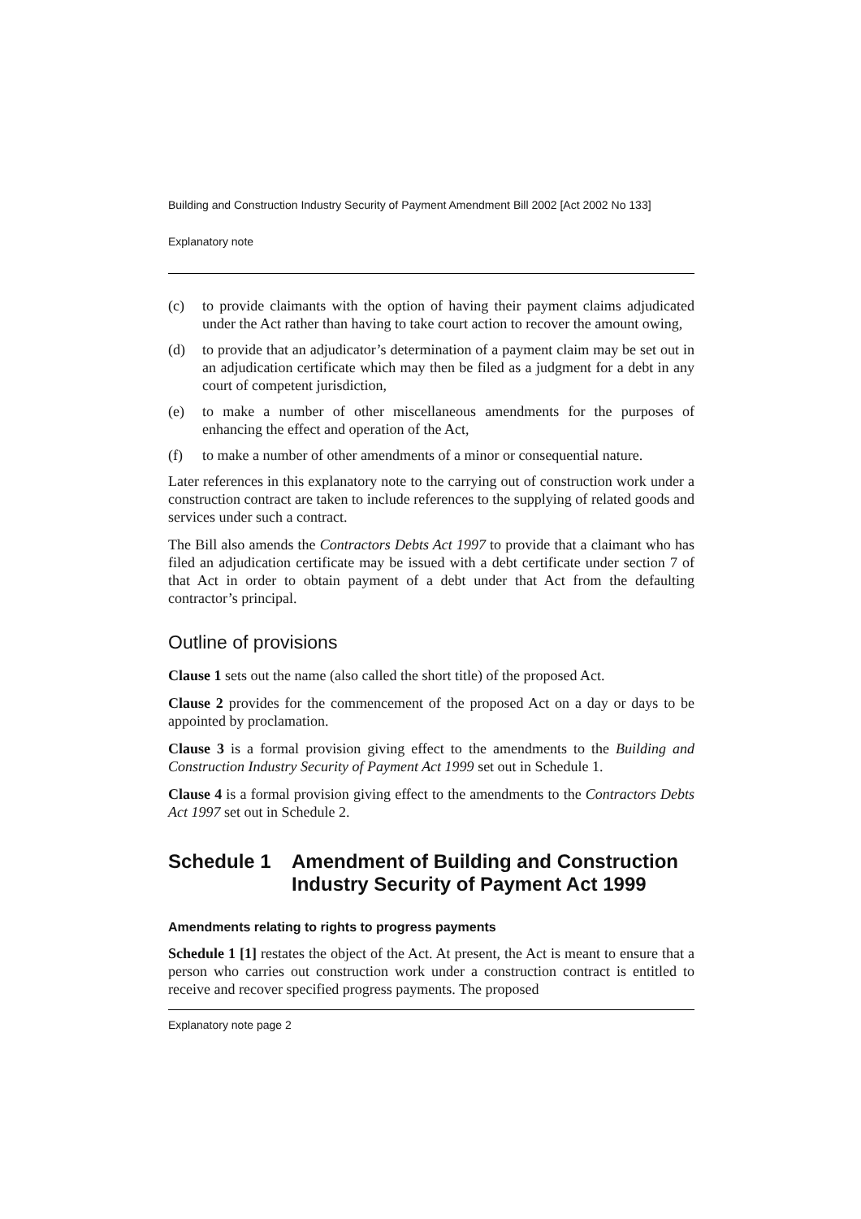Building and Construction Industry Security of Payment Amendment Bill 2002 [Act 2002 No 133]
Explanatory note
(c) to provide claimants with the option of having their payment claims adjudicated under the Act rather than having to take court action to recover the amount owing,
(d) to provide that an adjudicator’s determination of a payment claim may be set out in an adjudication certificate which may then be filed as a judgment for a debt in any court of competent jurisdiction,
(e) to make a number of other miscellaneous amendments for the purposes of enhancing the effect and operation of the Act,
(f) to make a number of other amendments of a minor or consequential nature.
Later references in this explanatory note to the carrying out of construction work under a construction contract are taken to include references to the supplying of related goods and services under such a contract.
The Bill also amends the Contractors Debts Act 1997 to provide that a claimant who has filed an adjudication certificate may be issued with a debt certificate under section 7 of that Act in order to obtain payment of a debt under that Act from the defaulting contractor’s principal.
Outline of provisions
Clause 1 sets out the name (also called the short title) of the proposed Act.
Clause 2 provides for the commencement of the proposed Act on a day or days to be appointed by proclamation.
Clause 3 is a formal provision giving effect to the amendments to the Building and Construction Industry Security of Payment Act 1999 set out in Schedule 1.
Clause 4 is a formal provision giving effect to the amendments to the Contractors Debts Act 1997 set out in Schedule 2.
Schedule 1 Amendment of Building and Construction Industry Security of Payment Act 1999
Amendments relating to rights to progress payments
Schedule 1 [1] restates the object of the Act. At present, the Act is meant to ensure that a person who carries out construction work under a construction contract is entitled to receive and recover specified progress payments. The proposed
Explanatory note page 2